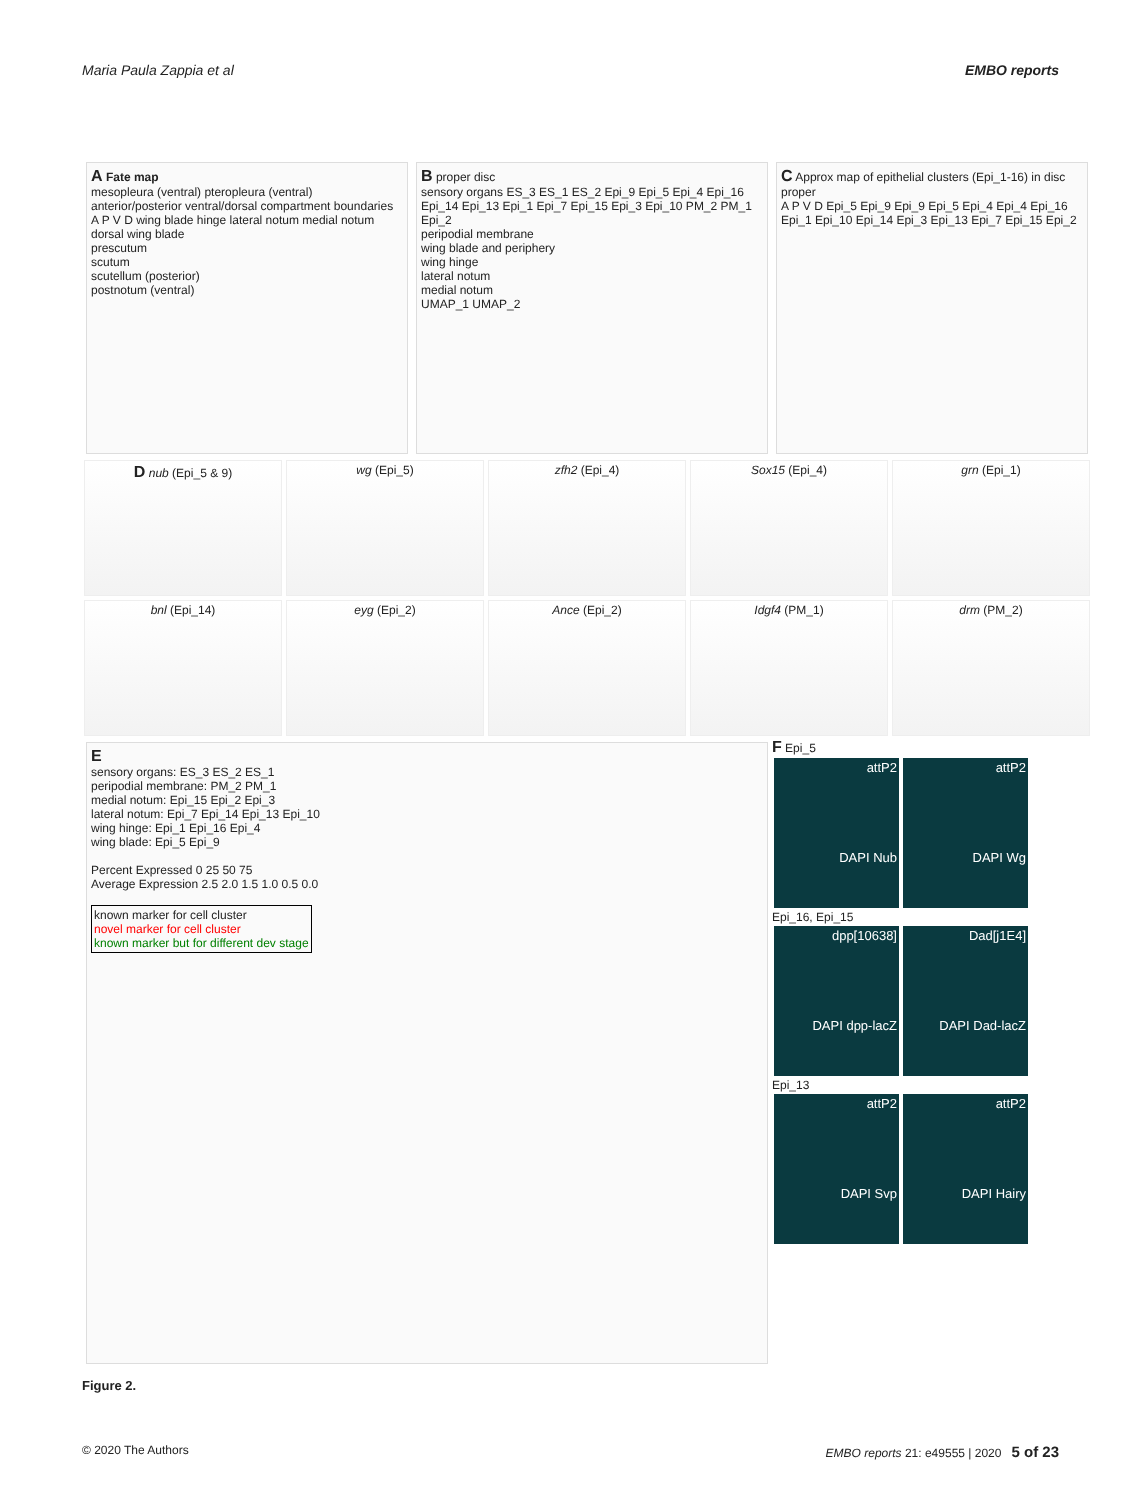Maria Paula Zappia et al EMBO reports
A Fate map
mesopleura (ventral) pteropleura (ventral)
anterior/posterior ventral/dorsal compartment boundaries
A P V D wing blade hinge lateral notum medial notum
dorsal wing blade
prescutum
scutum
scutellum (posterior)
postnotum (ventral)
B proper disc
sensory organs ES_3 ES_1 ES_2 Epi_9 Epi_5 Epi_4 Epi_16 Epi_14 Epi_13 Epi_1 Epi_7 Epi_15 Epi_3 Epi_10 PM_2 PM_1 Epi_2
peripodial membrane
wing blade and periphery
wing hinge
lateral notum
medial notum
UMAP_1 UMAP_2
C Approx map of epithelial clusters (Epi_1-16) in disc proper
A P V D Epi_5 Epi_9 Epi_9 Epi_5 Epi_4 Epi_4 Epi_16 Epi_1 Epi_10 Epi_14 Epi_3 Epi_13 Epi_7 Epi_15 Epi_2
D nub (Epi_5 & 9)
wg (Epi_5)
zfh2 (Epi_4)
Sox15 (Epi_4)
grn (Epi_1)
bnl (Epi_14)
eyg (Epi_2)
Ance (Epi_2)
Idgf4 (PM_1)
drm (PM_2)
E
sensory organs: ES_3 ES_2 ES_1
peripodial membrane: PM_2 PM_1
medial notum: Epi_15 Epi_2 Epi_3
lateral notum: Epi_7 Epi_14 Epi_13 Epi_10
wing hinge: Epi_1 Epi_16 Epi_4
wing blade: Epi_5 Epi_9
Percent Expressed 0 25 50 75
Average Expression 2.5 2.0 1.5 1.0 0.5 0.0
known marker for cell cluster
novel marker for cell cluster
known marker but for different dev stage
F Epi_5
attP2
DAPI Nub attP2
DAPI Wg
Epi_16, Epi_15
dpp[10638]
DAPI dpp-lacZ Dad[j1E4]
DAPI Dad-lacZ
Epi_13
attP2
DAPI Svp attP2
DAPI Hairy
Figure 2.
© 2020 The Authors EMBO reports 21: e49555 | 2020 5 of 23